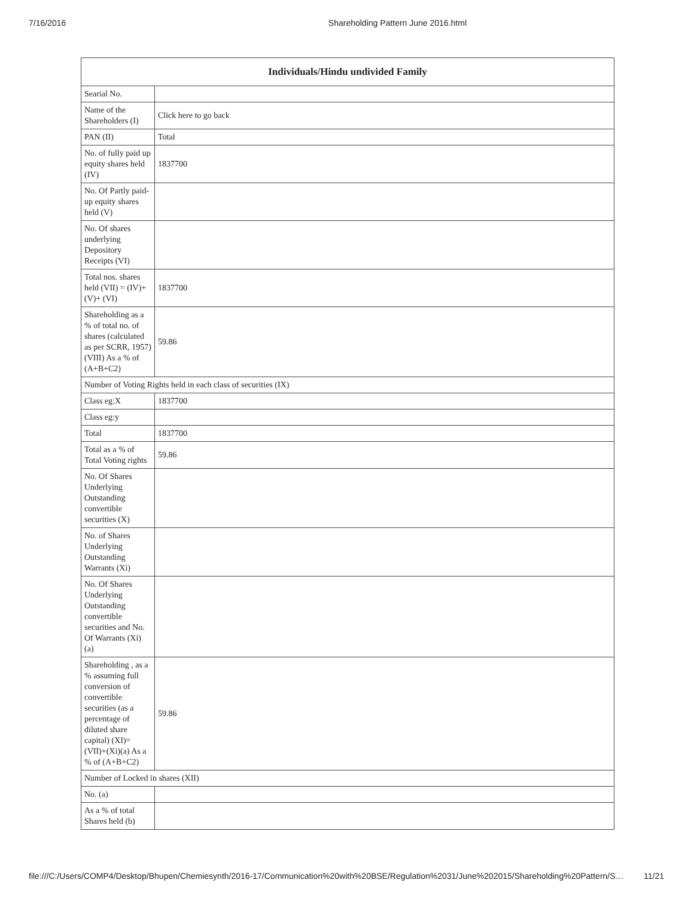7/16/2016 Shareholding Pattern June 2016.html
| Individuals/Hindu undivided Family | |
| --- | --- |
| Searial No. | |
| Name of the Shareholders (I) | Click here to go back |
| PAN (II) | Total |
| No. of fully paid up equity shares held (IV) | 1837700 |
| No. Of Partly paid-up equity shares held (V) | |
| No. Of shares underlying Depository Receipts (VI) | |
| Total nos. shares held (VII) = (IV)+(V)+ (VI) | 1837700 |
| Shareholding as a % of total no. of shares (calculated as per SCRR, 1957) (VIII) As a % of (A+B+C2) | 59.86 |
| Number of Voting Rights held in each class of securities (IX) | |
| Class eg:X | 1837700 |
| Class eg:y | |
| Total | 1837700 |
| Total as a % of Total Voting rights | 59.86 |
| No. Of Shares Underlying Outstanding convertible securities (X) | |
| No. of Shares Underlying Outstanding Warrants (Xi) | |
| No. Of Shares Underlying Outstanding convertible securities and No. Of Warrants (Xi) (a) | |
| Shareholding , as a % assuming full conversion of convertible securities (as a percentage of diluted share capital) (XI)= (VII)+(Xi)(a) As a % of (A+B+C2) | 59.86 |
| Number of Locked in shares (XII) | |
| No. (a) | |
| As a % of total Shares held (b) | |
file:///C:/Users/COMP4/Desktop/Bhupen/Chemiesynth/2016-17/Communication%20with%20BSE/Regulation%2031/June%202015/Shareholding%20Pattern/S… 11/21